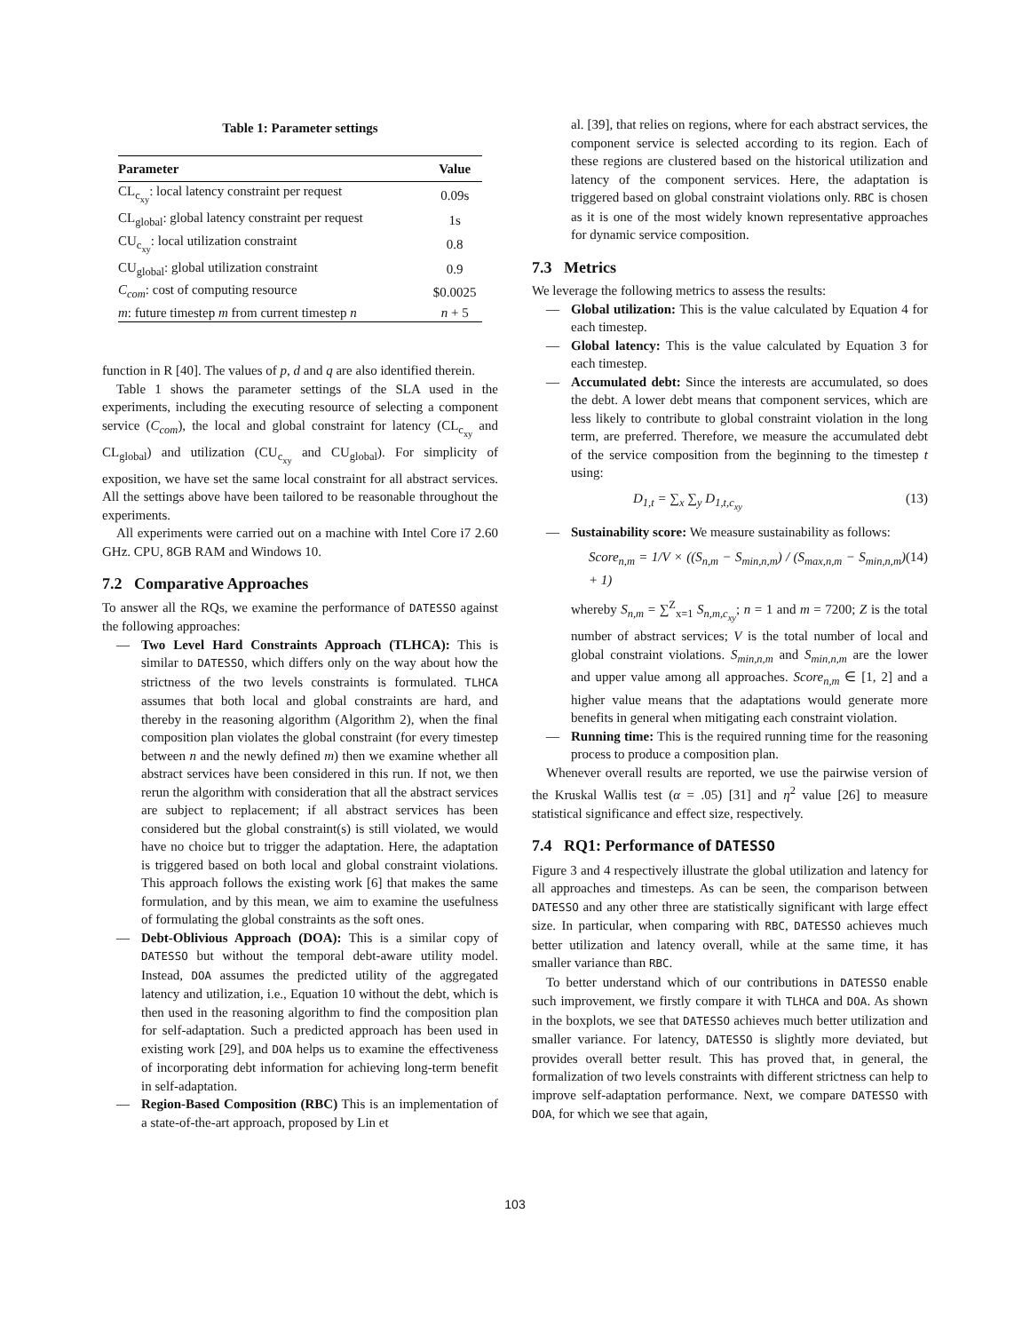Table 1: Parameter settings
| Parameter | Value |
| --- | --- |
| CL<sub>c<sub>xy</sub></sub>: local latency constraint per request | 0.09s |
| CL<sub>global</sub>: global latency constraint per request | 1s |
| CU<sub>c<sub>xy</sub></sub>: local utilization constraint | 0.8 |
| CU<sub>global</sub>: global utilization constraint | 0.9 |
| C<sub>com</sub> : cost of computing resource | $0.0025 |
| m : future timestep m from current timestep n | n + 5 |
function in R [40]. The values of p, d and q are also identified therein.
Table 1 shows the parameter settings of the SLA used in the experiments, including the executing resource of selecting a component service (C<sub>com</sub>), the local and global constraint for latency (CL<sub>c<sub>xy</sub></sub> and CL<sub>global</sub>) and utilization (CU<sub>c<sub>xy</sub></sub> and CU<sub>global</sub>). For simplicity of exposition, we have set the same local constraint for all abstract services. All the settings above have been tailored to be reasonable throughout the experiments.
All experiments were carried out on a machine with Intel Core i7 2.60 GHz. CPU, 8GB RAM and Windows 10.
7.2 Comparative Approaches
To answer all the RQs, we examine the performance of DATESSO against the following approaches:
— Two Level Hard Constraints Approach (TLHCA): This is similar to DATESSO, which differs only on the way about how the strictness of the two levels constraints is formulated. TLHCA assumes that both local and global constraints are hard, and thereby in the reasoning algorithm (Algorithm 2), when the final composition plan violates the global constraint (for every timestep between n and the newly defined m) then we examine whether all abstract services have been considered in this run. If not, we then rerun the algorithm with consideration that all the abstract services are subject to replacement; if all abstract services has been considered but the global constraint(s) is still violated, we would have no choice but to trigger the adaptation. Here, the adaptation is triggered based on both local and global constraint violations. This approach follows the existing work [6] that makes the same formulation, and by this mean, we aim to examine the usefulness of formulating the global constraints as the soft ones.
— Debt-Oblivious Approach (DOA): This is a similar copy of DATESSO but without the temporal debt-aware utility model. Instead, DOA assumes the predicted utility of the aggregated latency and utilization, i.e., Equation 10 without the debt, which is then used in the reasoning algorithm to find the composition plan for self-adaptation. Such a predicted approach has been used in existing work [29], and DOA helps us to examine the effectiveness of incorporating debt information for achieving long-term benefit in self-adaptation.
— Region-Based Composition (RBC) This is an implementation of a state-of-the-art approach, proposed by Lin et
al. [39], that relies on regions, where for each abstract services, the component service is selected according to its region. Each of these regions are clustered based on the historical utilization and latency of the component services. Here, the adaptation is triggered based on global constraint violations only. RBC is chosen as it is one of the most widely known representative approaches for dynamic service composition.
7.3 Metrics
We leverage the following metrics to assess the results:
— Global utilization: This is the value calculated by Equation 4 for each timestep.
— Global latency: This is the value calculated by Equation 3 for each timestep.
— Accumulated debt: Since the interests are accumulated, so does the debt. A lower debt means that component services, which are less likely to contribute to global constraint violation in the long term, are preferred. Therefore, we measure the accumulated debt of the service composition from the beginning to the timestep t using:
D<sub>1,t</sub> = ∑<sub>x</sub> ∑<sub>y</sub> D<sub>1,t,c<sub>xy</sub></sub> (13)
— Sustainability score: We measure sustainability as follows:
Score<sub>n,m</sub> = 1/V × ((S<sub>n,m</sub> − S<sub>min,n,m</sub>) / (S<sub>max,n,m</sub> − S<sub>min,n,m</sub>) + 1) (14)
whereby S<sub>n,m</sub> = ∑<sup>Z</sup><sub>x=1</sub> S<sub>n,m,c<sub>xy</sub></sub>; n = 1 and m = 7200; Z is the total number of abstract services; V is the total number of local and global constraint violations. S<sub>min,n,m</sub> and S<sub>min,n,m</sub> are the lower and upper value among all approaches. Score<sub>n,m</sub> ∈ [1, 2] and a higher value means that the adaptations would generate more benefits in general when mitigating each constraint violation.
— Running time: This is the required running time for the reasoning process to produce a composition plan.
Whenever overall results are reported, we use the pairwise version of the Kruskal Wallis test (α = .05) [31] and η<sup>2</sup> value [26] to measure statistical significance and effect size, respectively.
7.4 RQ1: Performance of DATESSO
Figure 3 and 4 respectively illustrate the global utilization and latency for all approaches and timesteps. As can be seen, the comparison between DATESSO and any other three are statistically significant with large effect size. In particular, when comparing with RBC, DATESSO achieves much better utilization and latency overall, while at the same time, it has smaller variance than RBC.
To better understand which of our contributions in DATESSO enable such improvement, we firstly compare it with TLHCA and DOA. As shown in the boxplots, we see that DATESSO achieves much better utilization and smaller variance. For latency, DATESSO is slightly more deviated, but provides overall better result. This has proved that, in general, the formalization of two levels constraints with different strictness can help to improve self-adaptation performance. Next, we compare DATESSO with DOA, for which we see that again,
103